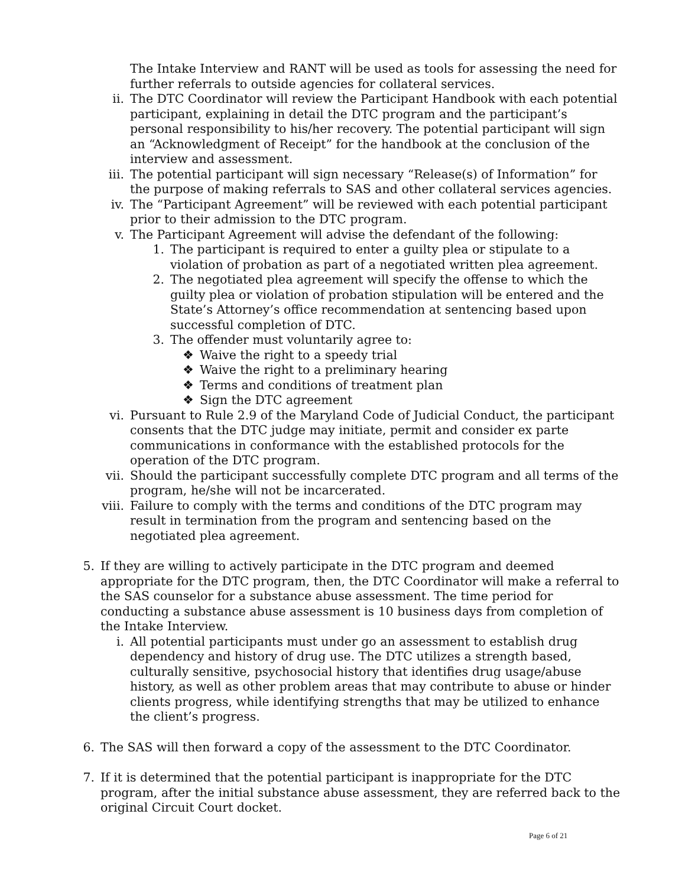The Intake Interview and RANT will be used as tools for assessing the need for further referrals to outside agencies for collateral services.
ii. The DTC Coordinator will review the Participant Handbook with each potential participant, explaining in detail the DTC program and the participant’s personal responsibility to his/her recovery. The potential participant will sign an “Acknowledgment of Receipt” for the handbook at the conclusion of the interview and assessment.
iii. The potential participant will sign necessary “Release(s) of Information” for the purpose of making referrals to SAS and other collateral services agencies.
iv. The “Participant Agreement” will be reviewed with each potential participant prior to their admission to the DTC program.
v. The Participant Agreement will advise the defendant of the following:
1. The participant is required to enter a guilty plea or stipulate to a violation of probation as part of a negotiated written plea agreement.
2. The negotiated plea agreement will specify the offense to which the guilty plea or violation of probation stipulation will be entered and the State’s Attorney’s office recommendation at sentencing based upon successful completion of DTC.
3. The offender must voluntarily agree to:
❖ Waive the right to a speedy trial
❖ Waive the right to a preliminary hearing
❖ Terms and conditions of treatment plan
❖ Sign the DTC agreement
vi. Pursuant to Rule 2.9 of the Maryland Code of Judicial Conduct, the participant consents that the DTC judge may initiate, permit and consider ex parte communications in conformance with the established protocols for the operation of the DTC program.
vii. Should the participant successfully complete DTC program and all terms of the program, he/she will not be incarcerated.
viii. Failure to comply with the terms and conditions of the DTC program may result in termination from the program and sentencing based on the negotiated plea agreement.
5. If they are willing to actively participate in the DTC program and deemed appropriate for the DTC program, then, the DTC Coordinator will make a referral to the SAS counselor for a substance abuse assessment. The time period for conducting a substance abuse assessment is 10 business days from completion of the Intake Interview.
i. All potential participants must under go an assessment to establish drug dependency and history of drug use. The DTC utilizes a strength based, culturally sensitive, psychosocial history that identifies drug usage/abuse history, as well as other problem areas that may contribute to abuse or hinder clients progress, while identifying strengths that may be utilized to enhance the client’s progress.
6. The SAS will then forward a copy of the assessment to the DTC Coordinator.
7. If it is determined that the potential participant is inappropriate for the DTC program, after the initial substance abuse assessment, they are referred back to the original Circuit Court docket.
Page 6 of 21